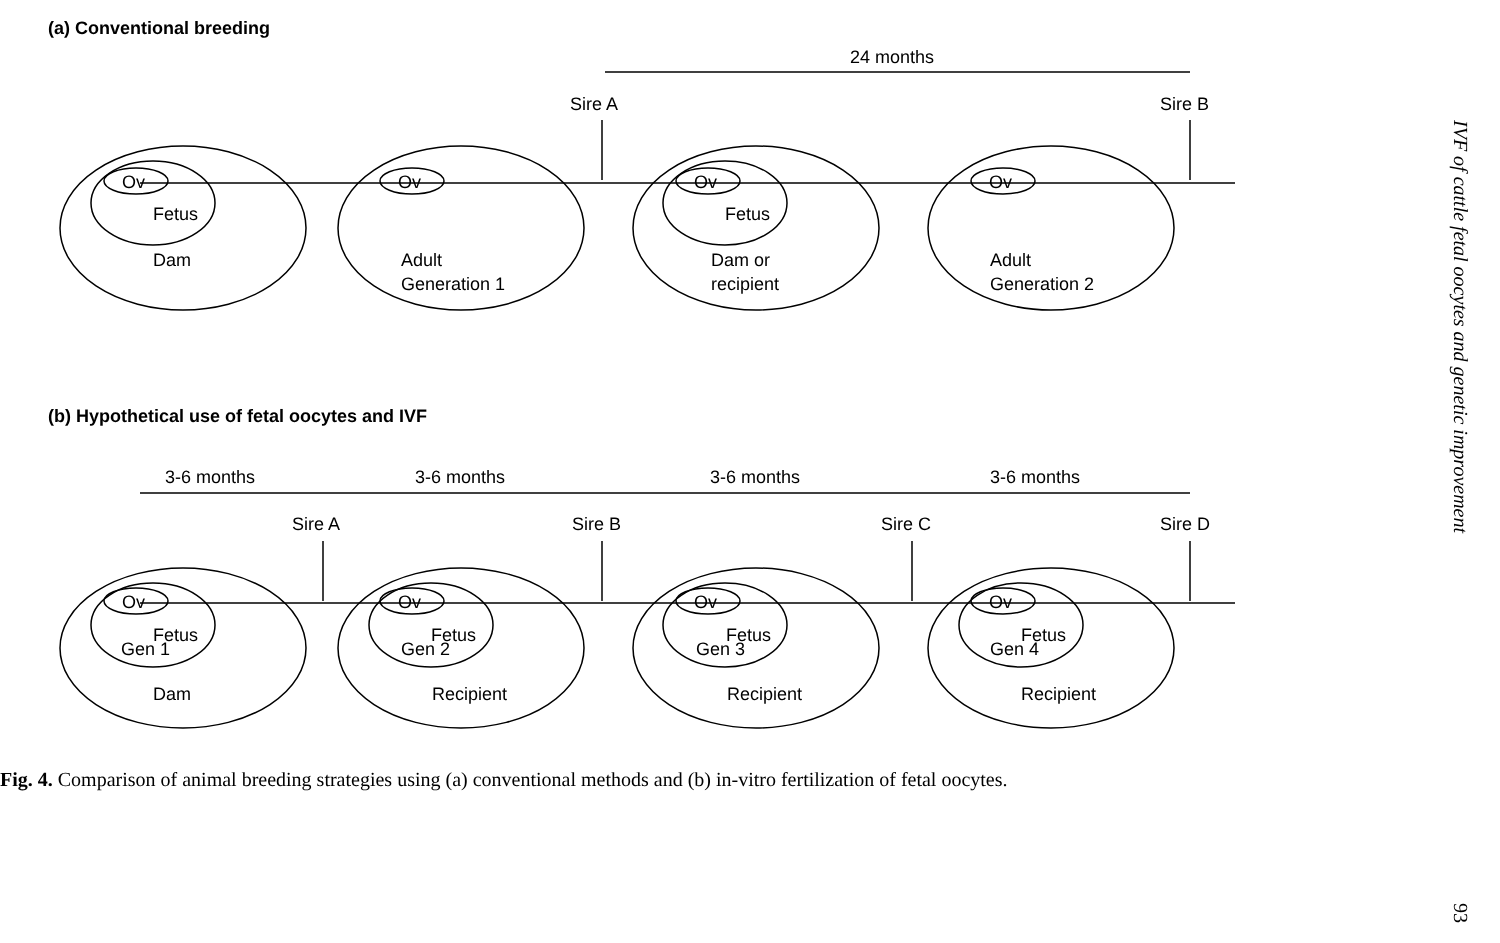(a) Conventional breeding
24 months
Sire A
Sire B
Ov
Ov
Ov
Ov
Fetus
Fetus
Dam
Adult
Generation 1
Dam or
recipient
Adult
Generation 2
(b) Hypothetical use of fetal oocytes and IVF
3-6 months
3-6 months
3-6 months
3-6 months
Sire A
Sire B
Sire C
Sire D
Ov
Ov
Ov
Ov
Fetus
Gen 1
Fetus
Gen 2
Fetus
Gen 3
Fetus
Gen 4
Dam
Recipient
Recipient
Recipient
Fig. 4. Comparison of animal breeding strategies using (a) conventional methods and (b) in-vitro fertilization of fetal oocytes.
IVF of cattle fetal oocytes and genetic improvement
93